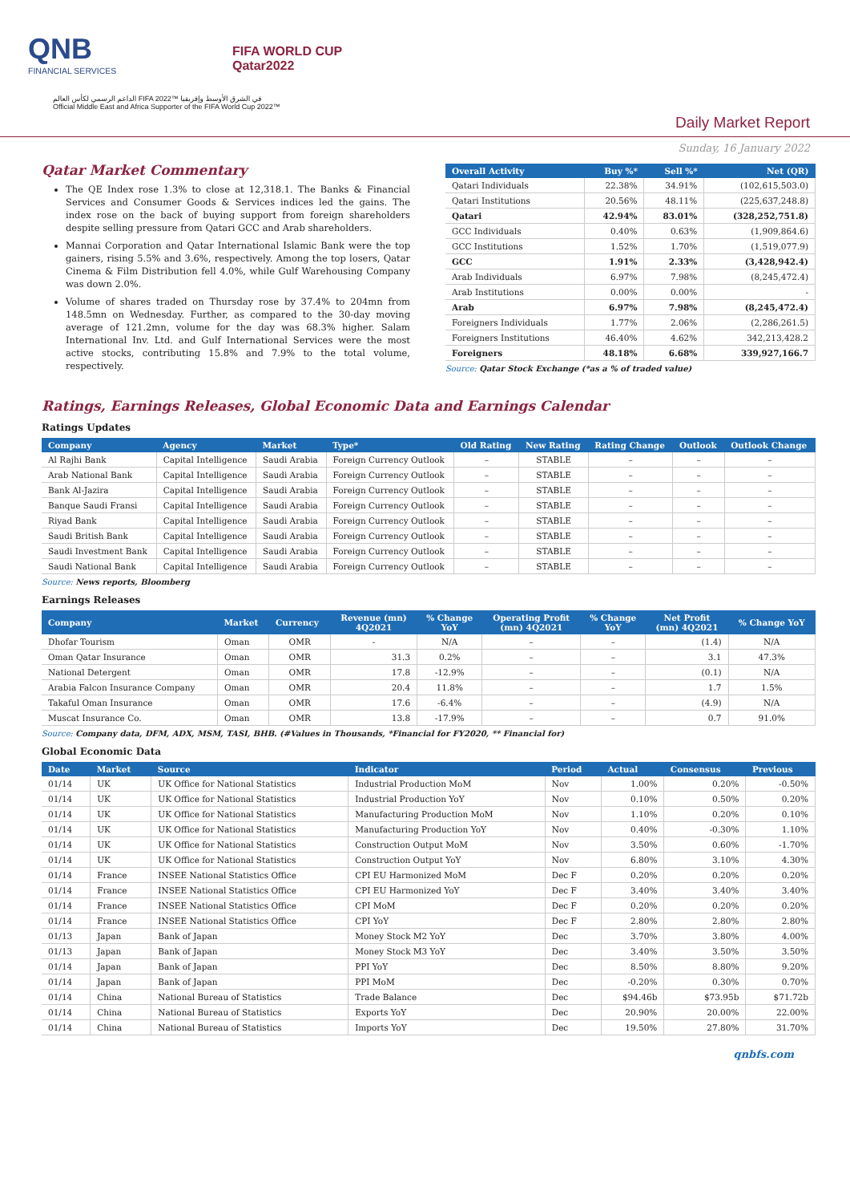QNB
FINANCIAL SERVICES
FIFA WORLD CUP
Qatar2022
الداعم الرسمي لكأس العالم FIFA 2022™ في الشرق الأوسط وإفريقيا
Official Middle East and Africa Supporter of the FIFA World Cup 2022™
Daily Market Report
Sunday, 16 January 2022
Qatar Market Commentary
The QE Index rose 1.3% to close at 12,318.1. The Banks & Financial Services and Consumer Goods & Services indices led the gains. The index rose on the back of buying support from foreign shareholders despite selling pressure from Qatari GCC and Arab shareholders.
Mannai Corporation and Qatar International Islamic Bank were the top gainers, rising 5.5% and 3.6%, respectively. Among the top losers, Qatar Cinema & Film Distribution fell 4.0%, while Gulf Warehousing Company was down 2.0%.
Volume of shares traded on Thursday rose by 37.4% to 204mn from 148.5mn on Wednesday. Further, as compared to the 30-day moving average of 121.2mn, volume for the day was 68.3% higher. Salam International Inv. Ltd. and Gulf International Services were the most active stocks, contributing 15.8% and 7.9% to the total volume, respectively.
| Overall Activity | Buy %* | Sell %* | Net (QR) |
| --- | --- | --- | --- |
| Qatari Individuals | 22.38% | 34.91% | (102,615,503.0) |
| Qatari Institutions | 20.56% | 48.11% | (225,637,248.8) |
| Qatari | 42.94% | 83.01% | (328,252,751.8) |
| GCC Individuals | 0.40% | 0.63% | (1,909,864.6) |
| GCC Institutions | 1.52% | 1.70% | (1,519,077.9) |
| GCC | 1.91% | 2.33% | (3,428,942.4) |
| Arab Individuals | 6.97% | 7.98% | (8,245,472.4) |
| Arab Institutions | 0.00% | 0.00% | - |
| Arab | 6.97% | 7.98% | (8,245,472.4) |
| Foreigners Individuals | 1.77% | 2.06% | (2,286,261.5) |
| Foreigners Institutions | 46.40% | 4.62% | 342,213,428.2 |
| Foreigners | 48.18% | 6.68% | 339,927,166.7 |
Source: Qatar Stock Exchange (*as a % of traded value)
Ratings, Earnings Releases, Global Economic Data and Earnings Calendar
Ratings Updates
| Company | Agency | Market | Type* | Old Rating | New Rating | Rating Change | Outlook | Outlook Change |
| --- | --- | --- | --- | --- | --- | --- | --- | --- |
| Al Rajhi Bank | Capital Intelligence | Saudi Arabia | Foreign Currency Outlook | – | STABLE | – | – | – |
| Arab National Bank | Capital Intelligence | Saudi Arabia | Foreign Currency Outlook | – | STABLE | – | – | – |
| Bank Al-Jazira | Capital Intelligence | Saudi Arabia | Foreign Currency Outlook | – | STABLE | – | – | – |
| Banque Saudi Fransi | Capital Intelligence | Saudi Arabia | Foreign Currency Outlook | – | STABLE | – | – | – |
| Riyad Bank | Capital Intelligence | Saudi Arabia | Foreign Currency Outlook | – | STABLE | – | – | – |
| Saudi British Bank | Capital Intelligence | Saudi Arabia | Foreign Currency Outlook | – | STABLE | – | – | – |
| Saudi Investment Bank | Capital Intelligence | Saudi Arabia | Foreign Currency Outlook | – | STABLE | – | – | – |
| Saudi National Bank | Capital Intelligence | Saudi Arabia | Foreign Currency Outlook | – | STABLE | – | – | – |
Source: News reports, Bloomberg
Earnings Releases
| Company | Market | Currency | Revenue (mn) 4Q2021 | % Change YoY | Operating Profit (mn) 4Q2021 | % Change YoY | Net Profit (mn) 4Q2021 | % Change YoY |
| --- | --- | --- | --- | --- | --- | --- | --- | --- |
| Dhofar Tourism | Oman | OMR | - | N/A | – | – | (1.4) | N/A |
| Oman Qatar Insurance | Oman | OMR | 31.3 | 0.2% | – | – | 3.1 | 47.3% |
| National Detergent | Oman | OMR | 17.8 | -12.9% | – | – | (0.1) | N/A |
| Arabia Falcon Insurance Company | Oman | OMR | 20.4 | 11.8% | – | – | 1.7 | 1.5% |
| Takaful Oman Insurance | Oman | OMR | 17.6 | -6.4% | – | – | (4.9) | N/A |
| Muscat Insurance Co. | Oman | OMR | 13.8 | -17.9% | – | – | 0.7 | 91.0% |
Source: Company data, DFM, ADX, MSM, TASI, BHB. (#Values in Thousands, *Financial for FY2020, ** Financial for)
Global Economic Data
| Date | Market | Source | Indicator | Period | Actual | Consensus | Previous |
| --- | --- | --- | --- | --- | --- | --- | --- |
| 01/14 | UK | UK Office for National Statistics | Industrial Production MoM | Nov | 1.00% | 0.20% | -0.50% |
| 01/14 | UK | UK Office for National Statistics | Industrial Production YoY | Nov | 0.10% | 0.50% | 0.20% |
| 01/14 | UK | UK Office for National Statistics | Manufacturing Production MoM | Nov | 1.10% | 0.20% | 0.10% |
| 01/14 | UK | UK Office for National Statistics | Manufacturing Production YoY | Nov | 0.40% | -0.30% | 1.10% |
| 01/14 | UK | UK Office for National Statistics | Construction Output MoM | Nov | 3.50% | 0.60% | -1.70% |
| 01/14 | UK | UK Office for National Statistics | Construction Output YoY | Nov | 6.80% | 3.10% | 4.30% |
| 01/14 | France | INSEE National Statistics Office | CPI EU Harmonized MoM | Dec F | 0.20% | 0.20% | 0.20% |
| 01/14 | France | INSEE National Statistics Office | CPI EU Harmonized YoY | Dec F | 3.40% | 3.40% | 3.40% |
| 01/14 | France | INSEE National Statistics Office | CPI MoM | Dec F | 0.20% | 0.20% | 0.20% |
| 01/14 | France | INSEE National Statistics Office | CPI YoY | Dec F | 2.80% | 2.80% | 2.80% |
| 01/13 | Japan | Bank of Japan | Money Stock M2 YoY | Dec | 3.70% | 3.80% | 4.00% |
| 01/13 | Japan | Bank of Japan | Money Stock M3 YoY | Dec | 3.40% | 3.50% | 3.50% |
| 01/14 | Japan | Bank of Japan | PPI YoY | Dec | 8.50% | 8.80% | 9.20% |
| 01/14 | Japan | Bank of Japan | PPI MoM | Dec | -0.20% | 0.30% | 0.70% |
| 01/14 | China | National Bureau of Statistics | Trade Balance | Dec | $94.46b | $73.95b | $71.72b |
| 01/14 | China | National Bureau of Statistics | Exports YoY | Dec | 20.90% | 20.00% | 22.00% |
| 01/14 | China | National Bureau of Statistics | Imports YoY | Dec | 19.50% | 27.80% | 31.70% |
qnbfs.com